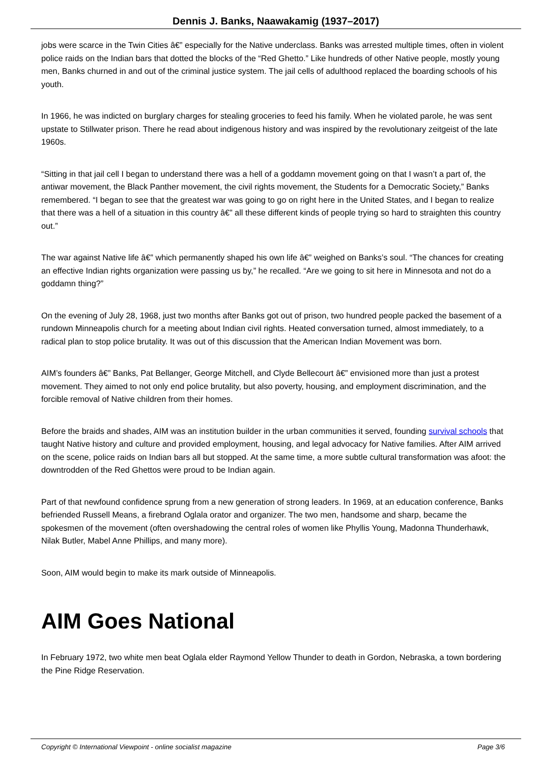Dennis J. Banks, Naawakamig (1937–2017)
jobs were scarce in the Twin Cities â€” especially for the Native underclass. Banks was arrested multiple times, often in violent police raids on the Indian bars that dotted the blocks of the “Red Ghetto.” Like hundreds of other Native people, mostly young men, Banks churned in and out of the criminal justice system. The jail cells of adulthood replaced the boarding schools of his youth.
In 1966, he was indicted on burglary charges for stealing groceries to feed his family. When he violated parole, he was sent upstate to Stillwater prison. There he read about indigenous history and was inspired by the revolutionary zeitgeist of the late 1960s.
“Sitting in that jail cell I began to understand there was a hell of a goddamn movement going on that I wasn’t a part of, the antiwar movement, the Black Panther movement, the civil rights movement, the Students for a Democratic Society,” Banks remembered. “I began to see that the greatest war was going to go on right here in the United States, and I began to realize that there was a hell of a situation in this country â€” all these different kinds of people trying so hard to straighten this country out.”
The war against Native life â€” which permanently shaped his own life â€” weighed on Banks’s soul. “The chances for creating an effective Indian rights organization were passing us by,” he recalled. “Are we going to sit here in Minnesota and not do a goddamn thing?”
On the evening of July 28, 1968, just two months after Banks got out of prison, two hundred people packed the basement of a rundown Minneapolis church for a meeting about Indian civil rights. Heated conversation turned, almost immediately, to a radical plan to stop police brutality. It was out of this discussion that the American Indian Movement was born.
AIM’s founders â€” Banks, Pat Bellanger, George Mitchell, and Clyde Bellecourt â€” envisioned more than just a protest movement. They aimed to not only end police brutality, but also poverty, housing, and employment discrimination, and the forcible removal of Native children from their homes.
Before the braids and shades, AIM was an institution builder in the urban communities it served, founding survival schools that taught Native history and culture and provided employment, housing, and legal advocacy for Native families. After AIM arrived on the scene, police raids on Indian bars all but stopped. At the same time, a more subtle cultural transformation was afoot: the downtrodden of the Red Ghettos were proud to be Indian again.
Part of that newfound confidence sprung from a new generation of strong leaders. In 1969, at an education conference, Banks befriended Russell Means, a firebrand Oglala orator and organizer. The two men, handsome and sharp, became the spokesmen of the movement (often overshadowing the central roles of women like Phyllis Young, Madonna Thunderhawk, Nilak Butler, Mabel Anne Phillips, and many more).
Soon, AIM would begin to make its mark outside of Minneapolis.
AIM Goes National
In February 1972, two white men beat Oglala elder Raymond Yellow Thunder to death in Gordon, Nebraska, a town bordering the Pine Ridge Reservation.
Copyright © International Viewpoint - online socialist magazine Page 3/6